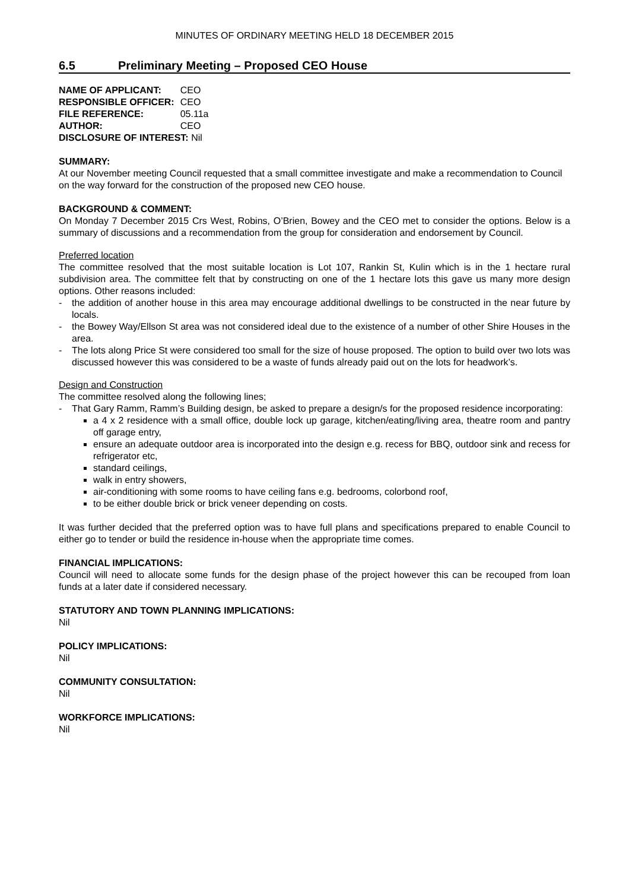MINUTES OF ORDINARY MEETING HELD 18 DECEMBER 2015
6.5 Preliminary Meeting – Proposed CEO House
| NAME OF APPLICANT: | CEO |
| RESPONSIBLE OFFICER: | CEO |
| FILE REFERENCE: | 05.11a |
| AUTHOR: | CEO |
| DISCLOSURE OF INTEREST: Nil | |
SUMMARY:
At our November meeting Council requested that a small committee investigate and make a recommendation to Council on the way forward for the construction of the proposed new CEO house.
BACKGROUND & COMMENT:
On Monday 7 December 2015 Crs West, Robins, O’Brien, Bowey and the CEO met to consider the options. Below is a summary of discussions and a recommendation from the group for consideration and endorsement by Council.
Preferred location
The committee resolved that the most suitable location is Lot 107, Rankin St, Kulin which is in the 1 hectare rural subdivision area. The committee felt that by constructing on one of the 1 hectare lots this gave us many more design options. Other reasons included:
the addition of another house in this area may encourage additional dwellings to be constructed in the near future by locals.
the Bowey Way/Ellson St area was not considered ideal due to the existence of a number of other Shire Houses in the area.
The lots along Price St were considered too small for the size of house proposed. The option to build over two lots was discussed however this was considered to be a waste of funds already paid out on the lots for headwork’s.
Design and Construction
The committee resolved along the following lines;
That Gary Ramm, Ramm’s Building design, be asked to prepare a design/s for the proposed residence incorporating:
a 4 x 2 residence with a small office, double lock up garage, kitchen/eating/living area, theatre room and pantry off garage entry,
ensure an adequate outdoor area is incorporated into the design e.g. recess for BBQ, outdoor sink and recess for refrigerator etc,
standard ceilings,
walk in entry showers,
air-conditioning with some rooms to have ceiling fans e.g. bedrooms, colorbond roof,
to be either double brick or brick veneer depending on costs.
It was further decided that the preferred option was to have full plans and specifications prepared to enable Council to either go to tender or build the residence in-house when the appropriate time comes.
FINANCIAL IMPLICATIONS:
Council will need to allocate some funds for the design phase of the project however this can be recouped from loan funds at a later date if considered necessary.
STATUTORY AND TOWN PLANNING IMPLICATIONS:
Nil
POLICY IMPLICATIONS:
Nil
COMMUNITY CONSULTATION:
Nil
WORKFORCE IMPLICATIONS:
Nil